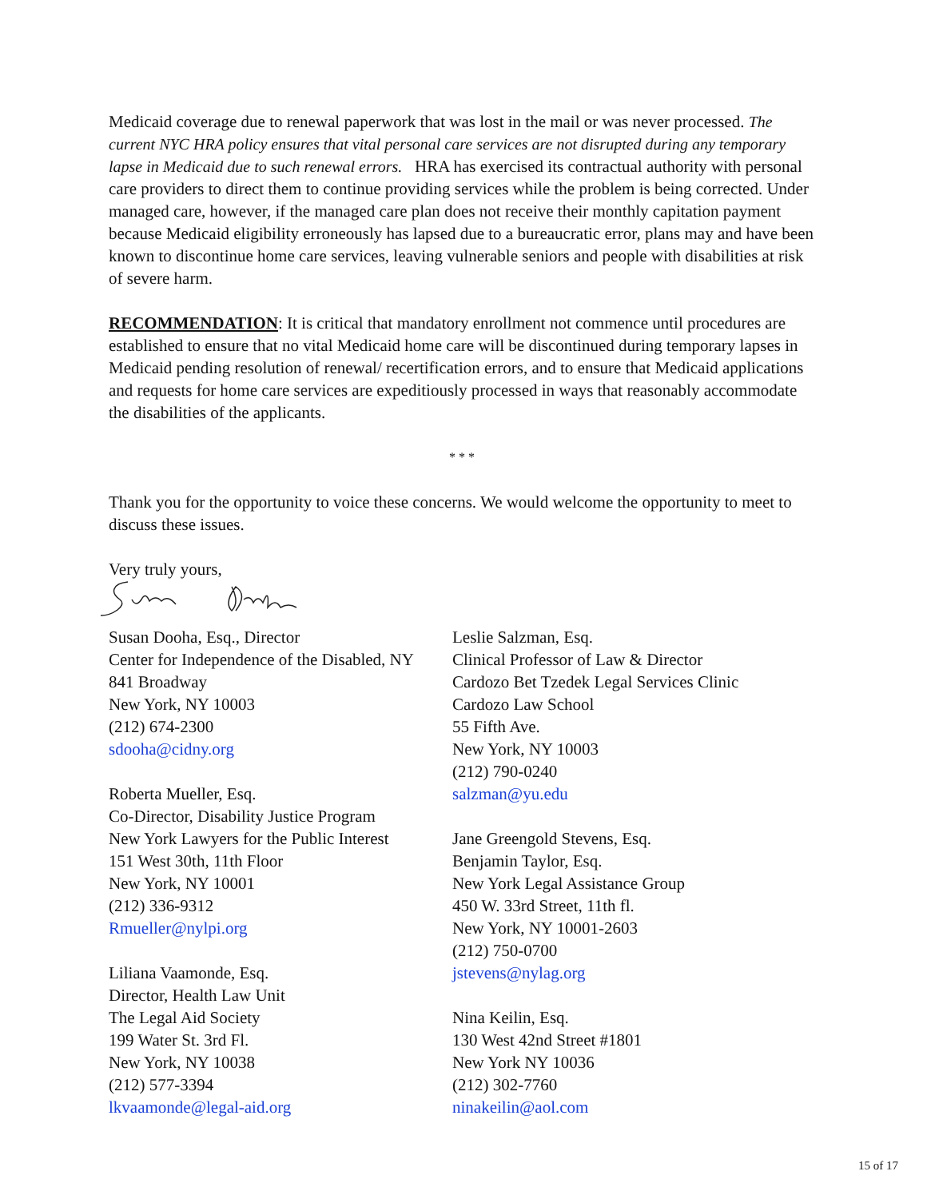Medicaid coverage due to renewal paperwork that was lost in the mail or was never processed. The current NYC HRA policy ensures that vital personal care services are not disrupted during any temporary lapse in Medicaid due to such renewal errors. HRA has exercised its contractual authority with personal care providers to direct them to continue providing services while the problem is being corrected. Under managed care, however, if the managed care plan does not receive their monthly capitation payment because Medicaid eligibility erroneously has lapsed due to a bureaucratic error, plans may and have been known to discontinue home care services, leaving vulnerable seniors and people with disabilities at risk of severe harm.
RECOMMENDATION: It is critical that mandatory enrollment not commence until procedures are established to ensure that no vital Medicaid home care will be discontinued during temporary lapses in Medicaid pending resolution of renewal/ recertification errors, and to ensure that Medicaid applications and requests for home care services are expeditiously processed in ways that reasonably accommodate the disabilities of the applicants.
* * *
Thank you for the opportunity to voice these concerns. We would welcome the opportunity to meet to discuss these issues.
Very truly yours,
Susan Dooha, Esq., Director
Center for Independence of the Disabled, NY
841 Broadway
New York, NY 10003
(212) 674-2300
sdooha@cidny.org
Roberta Mueller, Esq.
Co-Director, Disability Justice Program
New York Lawyers for the Public Interest
151 West 30th, 11th Floor
New York, NY 10001
(212) 336-9312
Rmueller@nylpi.org
Liliana Vaamonde, Esq.
Director, Health Law Unit
The Legal Aid Society
199 Water St. 3rd Fl.
New York, NY 10038
(212) 577-3394
lkvaamonde@legal-aid.org
Leslie Salzman, Esq.
Clinical Professor of Law & Director
Cardozo Bet Tzedek Legal Services Clinic
Cardozo Law School
55 Fifth Ave.
New York, NY 10003
(212) 790-0240
salzman@yu.edu
Jane Greengold Stevens, Esq.
Benjamin Taylor, Esq.
New York Legal Assistance Group
450 W. 33rd Street, 11th fl.
New York, NY 10001-2603
(212) 750-0700
jstevens@nylag.org
Nina Keilin, Esq.
130 West 42nd Street #1801
New York NY 10036
(212) 302-7760
ninakeilin@aol.com
15 of 17